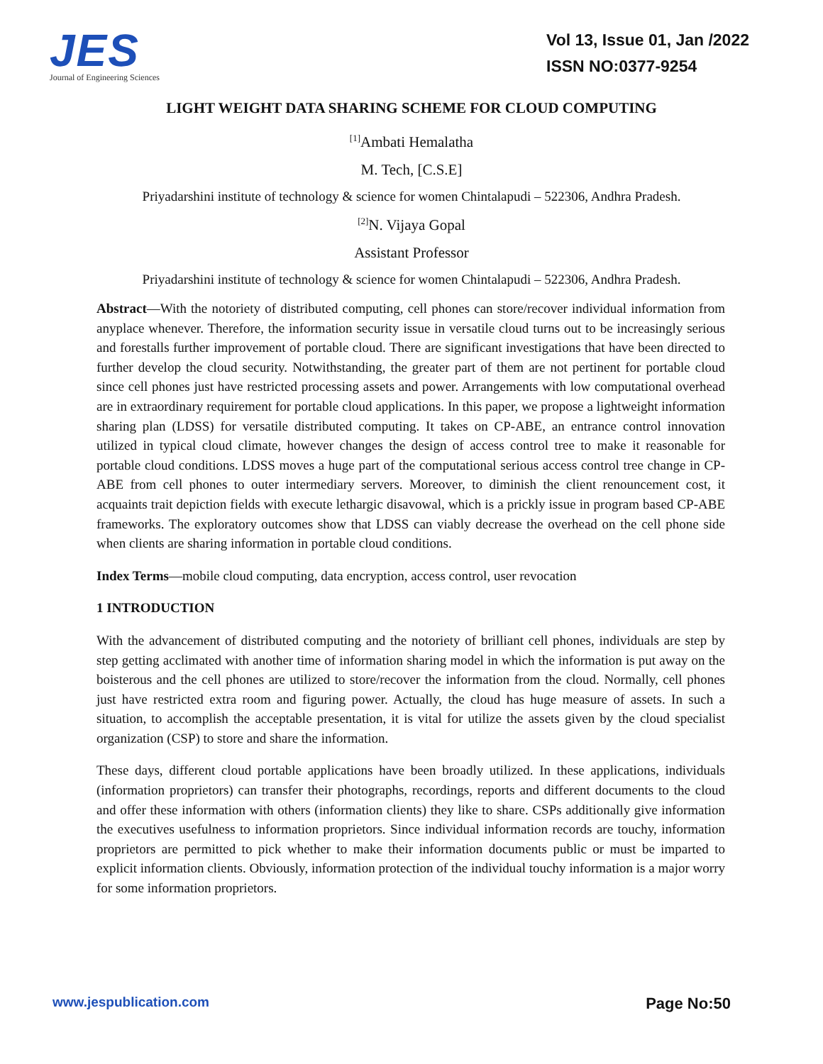JES
Journal of Engineering Sciences
Vol 13, Issue 01, Jan /2022
ISSN NO:0377-9254
LIGHT WEIGHT DATA SHARING SCHEME FOR CLOUD COMPUTING
<sup>[1]</sup> Ambati Hemalatha
M. Tech, [C.S.E]
Priyadarshini institute of technology & science for women Chintalapudi – 522306, Andhra Pradesh.
<sup>[2]</sup> N. Vijaya Gopal
Assistant Professor
Priyadarshini institute of technology & science for women Chintalapudi – 522306, Andhra Pradesh.
Abstract—With the notoriety of distributed computing, cell phones can store/recover individual information from anyplace whenever. Therefore, the information security issue in versatile cloud turns out to be increasingly serious and forestalls further improvement of portable cloud. There are significant investigations that have been directed to further develop the cloud security. Notwithstanding, the greater part of them are not pertinent for portable cloud since cell phones just have restricted processing assets and power. Arrangements with low computational overhead are in extraordinary requirement for portable cloud applications. In this paper, we propose a lightweight information sharing plan (LDSS) for versatile distributed computing. It takes on CP-ABE, an entrance control innovation utilized in typical cloud climate, however changes the design of access control tree to make it reasonable for portable cloud conditions. LDSS moves a huge part of the computational serious access control tree change in CP-ABE from cell phones to outer intermediary servers. Moreover, to diminish the client renouncement cost, it acquaints trait depiction fields with execute lethargic disavowal, which is a prickly issue in program based CP-ABE frameworks. The exploratory outcomes show that LDSS can viably decrease the overhead on the cell phone side when clients are sharing information in portable cloud conditions.
Index Terms—mobile cloud computing, data encryption, access control, user revocation
1 INTRODUCTION
With the advancement of distributed computing and the notoriety of brilliant cell phones, individuals are step by step getting acclimated with another time of information sharing model in which the information is put away on the boisterous and the cell phones are utilized to store/recover the information from the cloud. Normally, cell phones just have restricted extra room and figuring power. Actually, the cloud has huge measure of assets. In such a situation, to accomplish the acceptable presentation, it is vital for utilize the assets given by the cloud specialist organization (CSP) to store and share the information.
These days, different cloud portable applications have been broadly utilized. In these applications, individuals (information proprietors) can transfer their photographs, recordings, reports and different documents to the cloud and offer these information with others (information clients) they like to share. CSPs additionally give information the executives usefulness to information proprietors. Since individual information records are touchy, information proprietors are permitted to pick whether to make their information documents public or must be imparted to explicit information clients. Obviously, information protection of the individual touchy information is a major worry for some information proprietors.
www.jespublication.com Page No:50